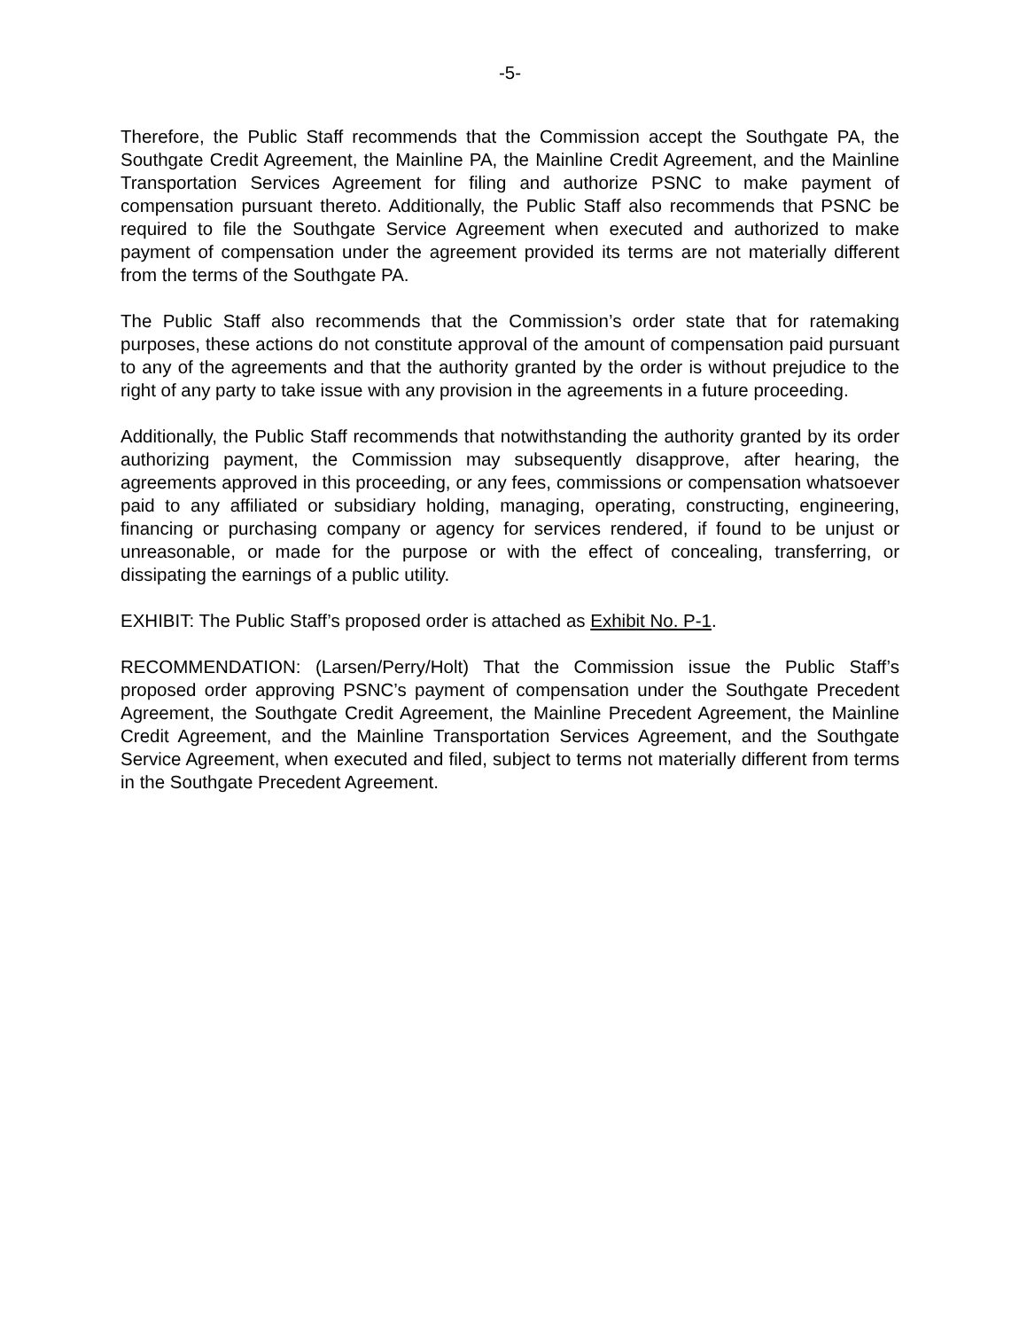-5-
Therefore, the Public Staff recommends that the Commission accept the Southgate PA, the Southgate Credit Agreement, the Mainline PA, the Mainline Credit Agreement, and the Mainline Transportation Services Agreement for filing and authorize PSNC to make payment of compensation pursuant thereto. Additionally, the Public Staff also recommends that PSNC be required to file the Southgate Service Agreement when executed and authorized to make payment of compensation under the agreement provided its terms are not materially different from the terms of the Southgate PA.
The Public Staff also recommends that the Commission’s order state that for ratemaking purposes, these actions do not constitute approval of the amount of compensation paid pursuant to any of the agreements and that the authority granted by the order is without prejudice to the right of any party to take issue with any provision in the agreements in a future proceeding.
Additionally, the Public Staff recommends that notwithstanding the authority granted by its order authorizing payment, the Commission may subsequently disapprove, after hearing, the agreements approved in this proceeding, or any fees, commissions or compensation whatsoever paid to any affiliated or subsidiary holding, managing, operating, constructing, engineering, financing or purchasing company or agency for services rendered, if found to be unjust or unreasonable, or made for the purpose or with the effect of concealing, transferring, or dissipating the earnings of a public utility.
EXHIBIT: The Public Staff’s proposed order is attached as Exhibit No. P-1.
RECOMMENDATION: (Larsen/Perry/Holt) That the Commission issue the Public Staff’s proposed order approving PSNC’s payment of compensation under the Southgate Precedent Agreement, the Southgate Credit Agreement, the Mainline Precedent Agreement, the Mainline Credit Agreement, and the Mainline Transportation Services Agreement, and the Southgate Service Agreement, when executed and filed, subject to terms not materially different from terms in the Southgate Precedent Agreement.